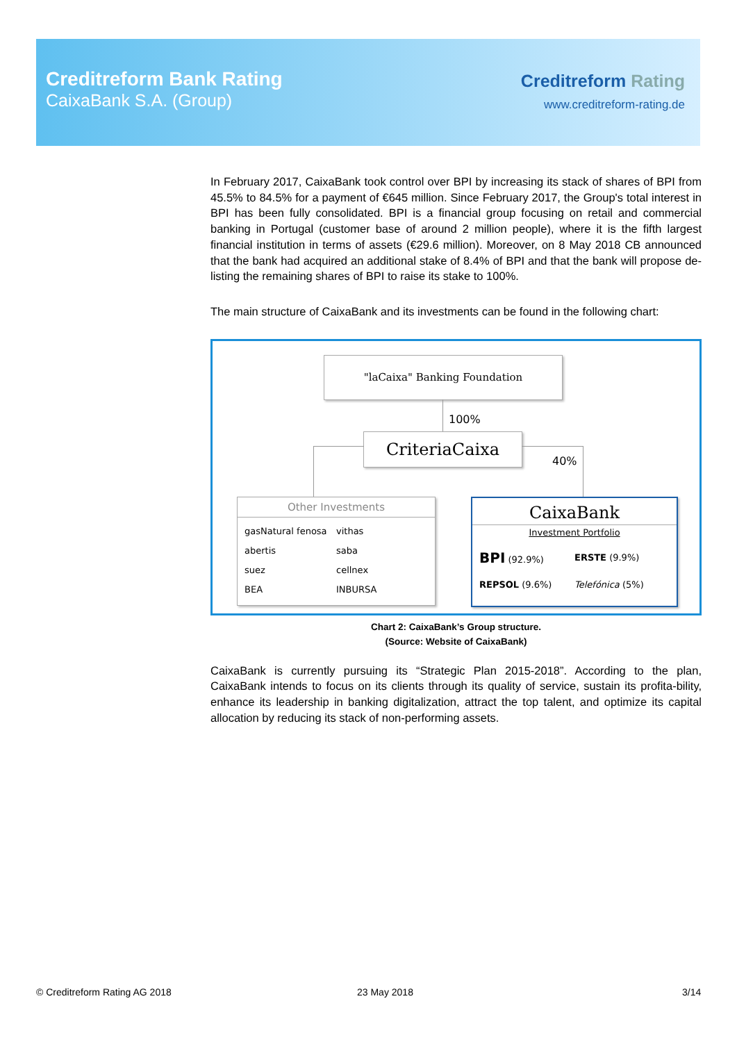Creditreform Bank Rating
CaixaBank S.A. (Group)
Creditreform Rating
www.creditreform-rating.de
In February 2017, CaixaBank took control over BPI by increasing its stack of shares of BPI from 45.5% to 84.5% for a payment of €645 million. Since February 2017, the Group's total interest in BPI has been fully consolidated. BPI is a financial group focusing on retail and commercial banking in Portugal (customer base of around 2 million people), where it is the fifth largest financial institution in terms of assets (€29.6 million). Moreover, on 8 May 2018 CB announced that the bank had acquired an additional stake of 8.4% of BPI and that the bank will propose de-listing the remaining shares of BPI to raise its stake to 100%.
The main structure of CaixaBank and its investments can be found in the following chart:
"laCaixa" Banking Foundation
100%
CriteriaCaixa
40%
Other Investments
gasNatural fenosa vithas abertis saba suez cellnex BEA INBURSA
CaixaBank
Investment Portfolio
BPI (92.9%) ERSTE (9.9%) REPSOL (9.6%) Telefónica (5%)
Chart 2: CaixaBank’s Group structure.
(Source: Website of CaixaBank)
CaixaBank is currently pursuing its “Strategic Plan 2015-2018”. According to the plan, CaixaBank intends to focus on its clients through its quality of service, sustain its profita-bility, enhance its leadership in banking digitalization, attract the top talent, and optimize its capital allocation by reducing its stack of non-performing assets.
© Creditreform Rating AG 2018 23 May 2018 3/14